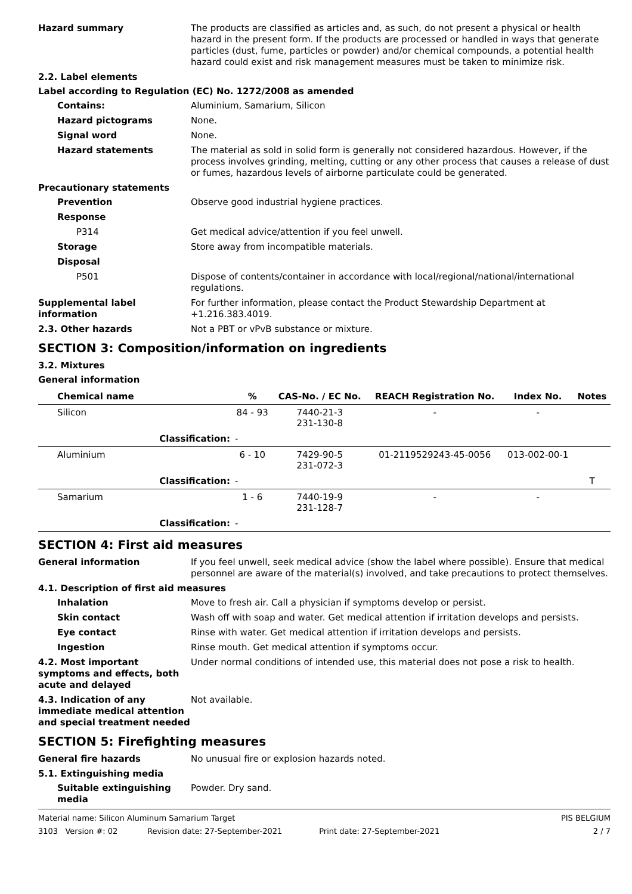Hazard summary The products are classified as articles and, as such, do not present a physical or health hazard in the present form. If the products are processed or handled in ways that generate particles (dust, fume, particles or powder) and/or chemical compounds, a potential health hazard could exist and risk management measures must be taken to minimize risk.
2.2. Label elements
Label according to Regulation (EC) No. 1272/2008 as amended
Contains: Aluminium, Samarium, Silicon
Hazard pictograms None.
Signal word None.
Hazard statements The material as sold in solid form is generally not considered hazardous. However, if the process involves grinding, melting, cutting or any other process that causes a release of dust or fumes, hazardous levels of airborne particulate could be generated.
Precautionary statements
Prevention Observe good industrial hygiene practices.
Response
P314 Get medical advice/attention if you feel unwell.
Storage Store away from incompatible materials.
Disposal
P501 Dispose of contents/container in accordance with local/regional/national/international regulations.
Supplemental label information
For further information, please contact the Product Stewardship Department at +1.216.383.4019.
2.3. Other hazards Not a PBT or vPvB substance or mixture.
SECTION 3: Composition/information on ingredients
3.2. Mixtures
General information
| Chemical name | % | CAS-No. / EC No. | REACH Registration No. | Index No. | Notes |
| --- | --- | --- | --- | --- | --- |
| Silicon | 84 - 93 | 7440-21-3 231-130-8 | - | - | |
| Classification: | - | | | | |
| Aluminium | 6 - 10 | 7429-90-5 231-072-3 | 01-2119529243-45-0056 | 013-002-00-1 | |
| Classification: | - | | | | T |
| Samarium | 1 - 6 | 7440-19-9 231-128-7 | - | - | |
| Classification: | - | | | | |
SECTION 4: First aid measures
General information If you feel unwell, seek medical advice (show the label where possible). Ensure that medical personnel are aware of the material(s) involved, and take precautions to protect themselves.
4.1. Description of first aid measures
Inhalation Move to fresh air. Call a physician if symptoms develop or persist.
Skin contact Wash off with soap and water. Get medical attention if irritation develops and persists.
Eye contact Rinse with water. Get medical attention if irritation develops and persists.
Ingestion Rinse mouth. Get medical attention if symptoms occur.
4.2. Most important symptoms and effects, both acute and delayed
Under normal conditions of intended use, this material does not pose a risk to health.
4.3. Indication of any immediate medical attention and special treatment needed
Not available.
SECTION 5: Firefighting measures
General fire hazards No unusual fire or explosion hazards noted.
5.1. Extinguishing media
Suitable extinguishing media
Powder. Dry sand.
Material name: Silicon Aluminum Samarium Target PIS BELGIUM
3103 Version #: 02 Revision date: 27-September-2021 Print date: 27-September-2021 2 / 7